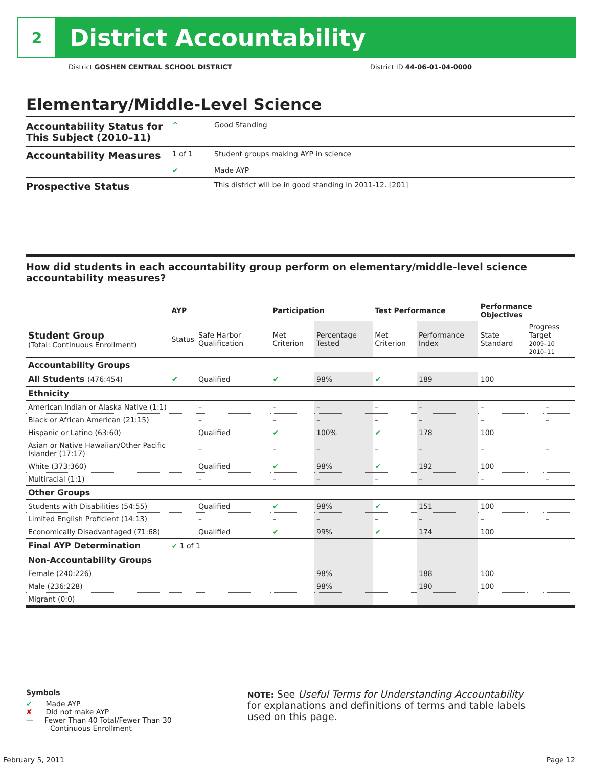2
District Accountability
District GOSHEN CENTRAL SCHOOL DISTRICT
District ID 44-06-01-04-0000
Elementary/Middle-Level Science
Accountability Status for This Subject (2010–11)
^ Good Standing
Accountability Measures
1 of 1 Student groups making AYP in science
✔ Made AYP
Prospective Status
This district will be in good standing in 2011-12. [201]
How did students in each accountability group perform on elementary/middle-level science accountability measures?
| | AYP | | Participation | | Test Performance | | Performance Objectives | | |
| --- | --- | --- | --- | --- | --- | --- | --- | --- | --- |
| Student Group (Total: Continuous Enrollment) | Status | Safe Harbor Qualification | Met Criterion | Percentage Tested | Met Criterion | Performance Index | State Standard | Progress Target 2009–10 2010–11 | |
| Accountability Groups | | | | | | | | | |
| All Students (476:454) | ✔ | Qualified | ✔ | 98% | ✔ | 189 | 100 | | |
| Ethnicity | | | | | | | | | |
| American Indian or Alaska Native (1:1) | | – | – | – | – | – | – | | – |
| Black or African American (21:15) | | – | – | – | – | – | – | | – |
| Hispanic or Latino (63:60) | | Qualified | ✔ | 100% | ✔ | 178 | 100 | | |
| Asian or Native Hawaiian/Other Pacific Islander (17:17) | | – | – | – | – | – | – | | – |
| White (373:360) | | Qualified | ✔ | 98% | ✔ | 192 | 100 | | |
| Multiracial (1:1) | | – | – | – | – | – | – | | – |
| Other Groups | | | | | | | | | |
| Students with Disabilities (54:55) | | Qualified | ✔ | 98% | ✔ | 151 | 100 | | |
| Limited English Proficient (14:13) | | – | – | – | – | – | – | | – |
| Economically Disadvantaged (71:68) | | Qualified | ✔ | 99% | ✔ | 174 | 100 | | |
| Final AYP Determination | ✔ 1 of 1 | | | | | | | | |
| Non-Accountability Groups | | | | | | | | | |
| Female (240:226) | | | | 98% | | 188 | 100 | | |
| Male (236:228) | | | | 98% | | 190 | 100 | | |
| Migrant (0:0) | | | | | | | | | |
Symbols
✔ Made AYP
✘ Did not make AYP
— Fewer Than 40 Total/Fewer Than 30
Continuous Enrollment
NOTE: See Useful Terms for Understanding Accountability for explanations and definitions of terms and table labels used on this page.
February 5, 2011 Page 12